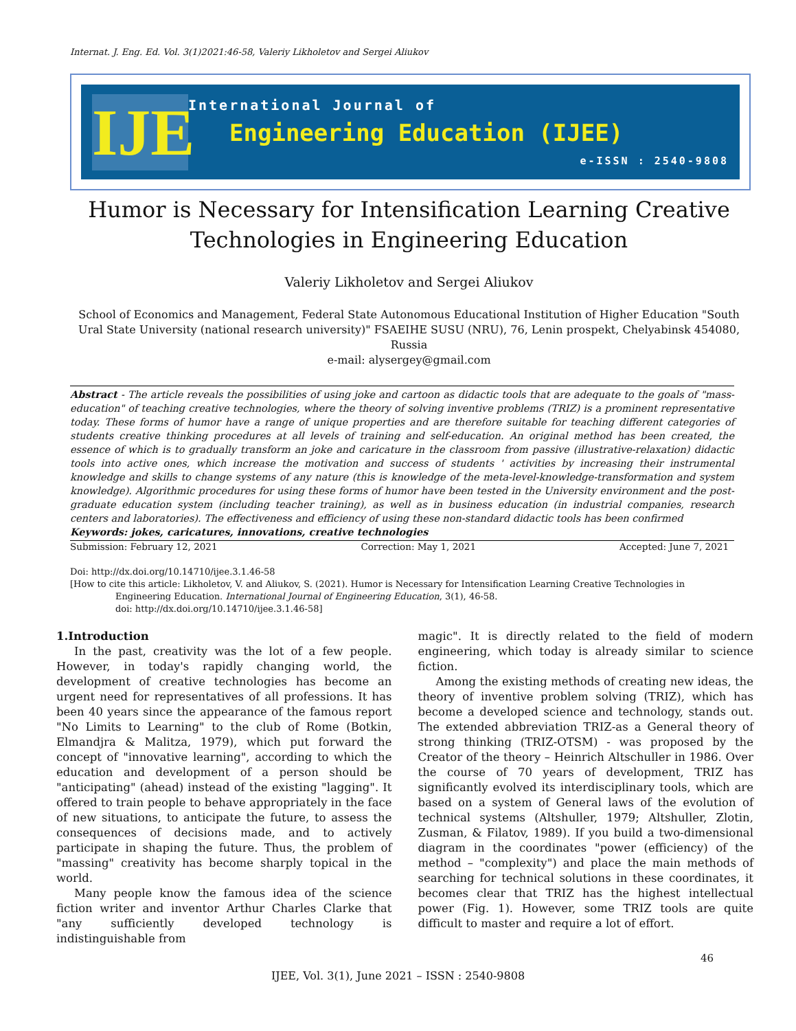Internat. J. Eng. Ed. Vol. 3(1)2021:46-58, Valeriy Likholetov and Sergei Aliukov
IJE
International Journal of
Engineering Education (IJEE)
e-ISSN : 2540-9808
Humor is Necessary for Intensification Learning Creative Technologies in Engineering Education
Valeriy Likholetov and Sergei Aliukov
School of Economics and Management, Federal State Autonomous Educational Institution of Higher Education "South Ural State University (national research university)" FSAEIHE SUSU (NRU), 76, Lenin prospekt, Chelyabinsk 454080, Russia
e-mail: alysergey@gmail.com
Abstract - The article reveals the possibilities of using joke and cartoon as didactic tools that are adequate to the goals of "mass-education" of teaching creative technologies, where the theory of solving inventive problems (TRIZ) is a prominent representative today. These forms of humor have a range of unique properties and are therefore suitable for teaching different categories of students creative thinking procedures at all levels of training and self-education. An original method has been created, the essence of which is to gradually transform an joke and caricature in the classroom from passive (illustrative-relaxation) didactic tools into active ones, which increase the motivation and success of students ' activities by increasing their instrumental knowledge and skills to change systems of any nature (this is knowledge of the meta-level-knowledge-transformation and system knowledge). Algorithmic procedures for using these forms of humor have been tested in the University environment and the post-graduate education system (including teacher training), as well as in business education (in industrial companies, research centers and laboratories). The effectiveness and efficiency of using these non-standard didactic tools has been confirmed
Keywords: jokes, caricatures, innovations, creative technologies
Submission: February 12, 2021 Correction: May 1, 2021 Accepted: June 7, 2021
Doi: http://dx.doi.org/10.14710/ijee.3.1.46-58
[How to cite this article: Likholetov, V. and Aliukov, S. (2021). Humor is Necessary for Intensification Learning Creative Technologies in
Engineering Education. International Journal of Engineering Education, 3(1), 46-58.
doi: http://dx.doi.org/10.14710/ijee.3.1.46-58]
1.Introduction
In the past, creativity was the lot of a few people. However, in today's rapidly changing world, the development of creative technologies has become an urgent need for representatives of all professions. It has been 40 years since the appearance of the famous report "No Limits to Learning" to the club of Rome (Botkin, Elmandjra & Malitza, 1979), which put forward the concept of "innovative learning", according to which the education and development of a person should be "anticipating" (ahead) instead of the existing "lagging". It offered to train people to behave appropriately in the face of new situations, to anticipate the future, to assess the consequences of decisions made, and to actively participate in shaping the future. Thus, the problem of "massing" creativity has become sharply topical in the world.
Many people know the famous idea of the science fiction writer and inventor Arthur Charles Clarke that "any sufficiently developed technology is indistinguishable from
magic". It is directly related to the field of modern engineering, which today is already similar to science fiction.
Among the existing methods of creating new ideas, the theory of inventive problem solving (TRIZ), which has become a developed science and technology, stands out. The extended abbreviation TRIZ-as a General theory of strong thinking (TRIZ-OTSM) - was proposed by the Creator of the theory – Heinrich Altschuller in 1986. Over the course of 70 years of development, TRIZ has significantly evolved its interdisciplinary tools, which are based on a system of General laws of the evolution of technical systems (Altshuller, 1979; Altshuller, Zlotin, Zusman, & Filatov, 1989). If you build a two-dimensional diagram in the coordinates "power (efficiency) of the method – "complexity") and place the main methods of searching for technical solutions in these coordinates, it becomes clear that TRIZ has the highest intellectual power (Fig. 1). However, some TRIZ tools are quite difficult to master and require a lot of effort.
46
IJEE, Vol. 3(1), June 2021 – ISSN : 2540-9808